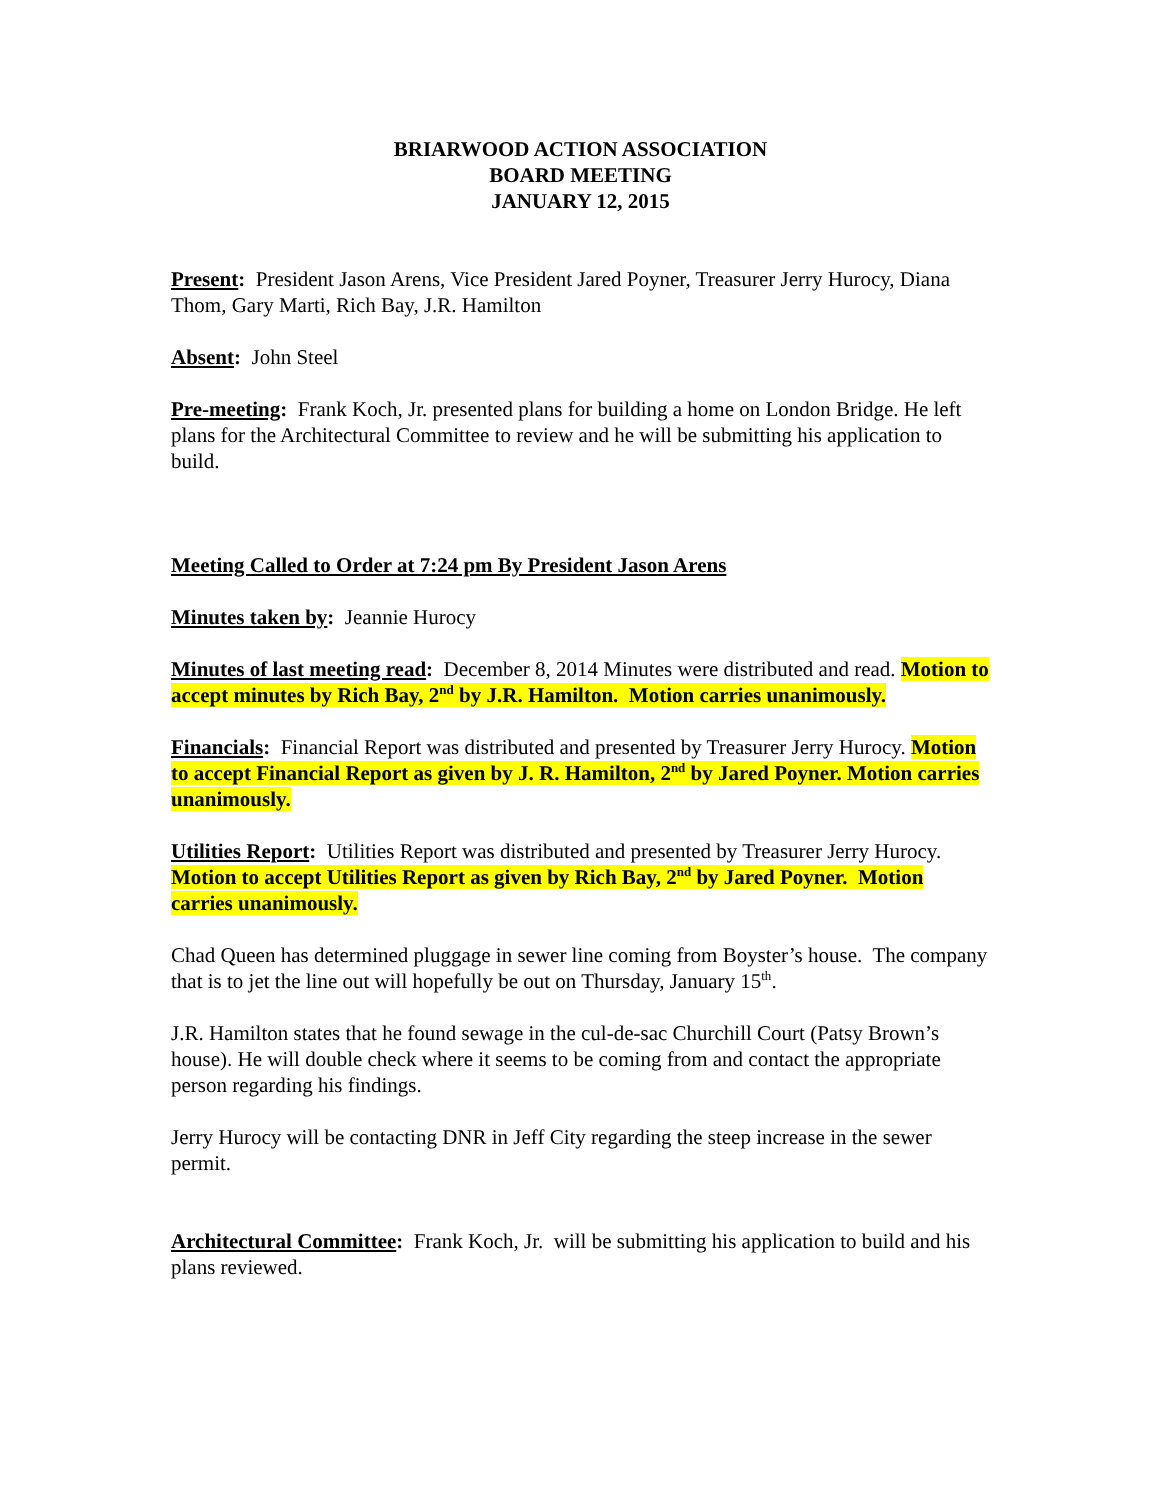BRIARWOOD ACTION ASSOCIATION
BOARD MEETING
JANUARY 12, 2015
Present: President Jason Arens, Vice President Jared Poyner, Treasurer Jerry Hurocy, Diana Thom, Gary Marti, Rich Bay, J.R. Hamilton
Absent: John Steel
Pre-meeting: Frank Koch, Jr. presented plans for building a home on London Bridge. He left plans for the Architectural Committee to review and he will be submitting his application to build.
Meeting Called to Order at 7:24 pm By President Jason Arens
Minutes taken by: Jeannie Hurocy
Minutes of last meeting read: December 8, 2014 Minutes were distributed and read. Motion to accept minutes by Rich Bay, 2<sup>nd</sup> by J.R. Hamilton. Motion carries unanimously.
Financials: Financial Report was distributed and presented by Treasurer Jerry Hurocy. Motion to accept Financial Report as given by J. R. Hamilton, 2<sup>nd</sup> by Jared Poyner. Motion carries unanimously.
Utilities Report: Utilities Report was distributed and presented by Treasurer Jerry Hurocy. Motion to accept Utilities Report as given by Rich Bay, 2<sup>nd</sup> by Jared Poyner. Motion carries unanimously.
Chad Queen has determined pluggage in sewer line coming from Boyster’s house. The company that is to jet the line out will hopefully be out on Thursday, January 15<sup>th</sup>.
J.R. Hamilton states that he found sewage in the cul-de-sac Churchill Court (Patsy Brown’s house). He will double check where it seems to be coming from and contact the appropriate person regarding his findings.
Jerry Hurocy will be contacting DNR in Jeff City regarding the steep increase in the sewer permit.
Architectural Committee: Frank Koch, Jr. will be submitting his application to build and his plans reviewed.